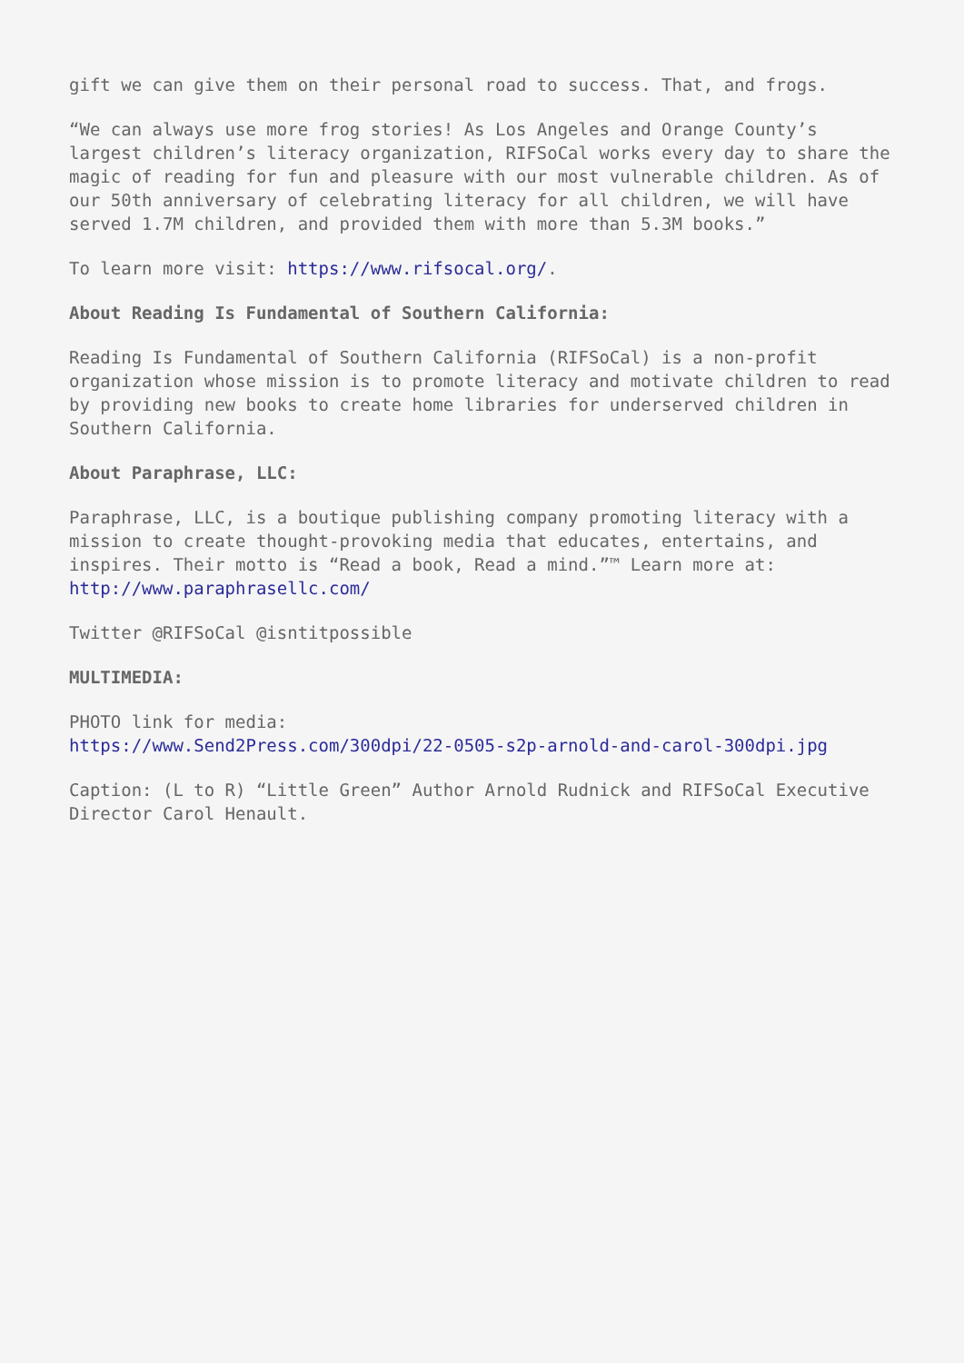gift we can give them on their personal road to success. That, and frogs.
“We can always use more frog stories! As Los Angeles and Orange County’s largest children’s literacy organization, RIFSoCal works every day to share the magic of reading for fun and pleasure with our most vulnerable children. As of our 50th anniversary of celebrating literacy for all children, we will have served 1.7M children, and provided them with more than 5.3M books.”
To learn more visit: https://www.rifsocal.org/.
About Reading Is Fundamental of Southern California:
Reading Is Fundamental of Southern California (RIFSoCal) is a non-profit organization whose mission is to promote literacy and motivate children to read by providing new books to create home libraries for underserved children in Southern California.
About Paraphrase, LLC:
Paraphrase, LLC, is a boutique publishing company promoting literacy with a mission to create thought-provoking media that educates, entertains, and inspires. Their motto is “Read a book, Read a mind.”™ Learn more at: http://www.paraphrasellc.com/
Twitter @RIFSoCal @isntitpossible
MULTIMEDIA:
PHOTO link for media:
https://www.Send2Press.com/300dpi/22-0505-s2p-arnold-and-carol-300dpi.jpg
Caption: (L to R) “Little Green” Author Arnold Rudnick and RIFSoCal Executive Director Carol Henault.